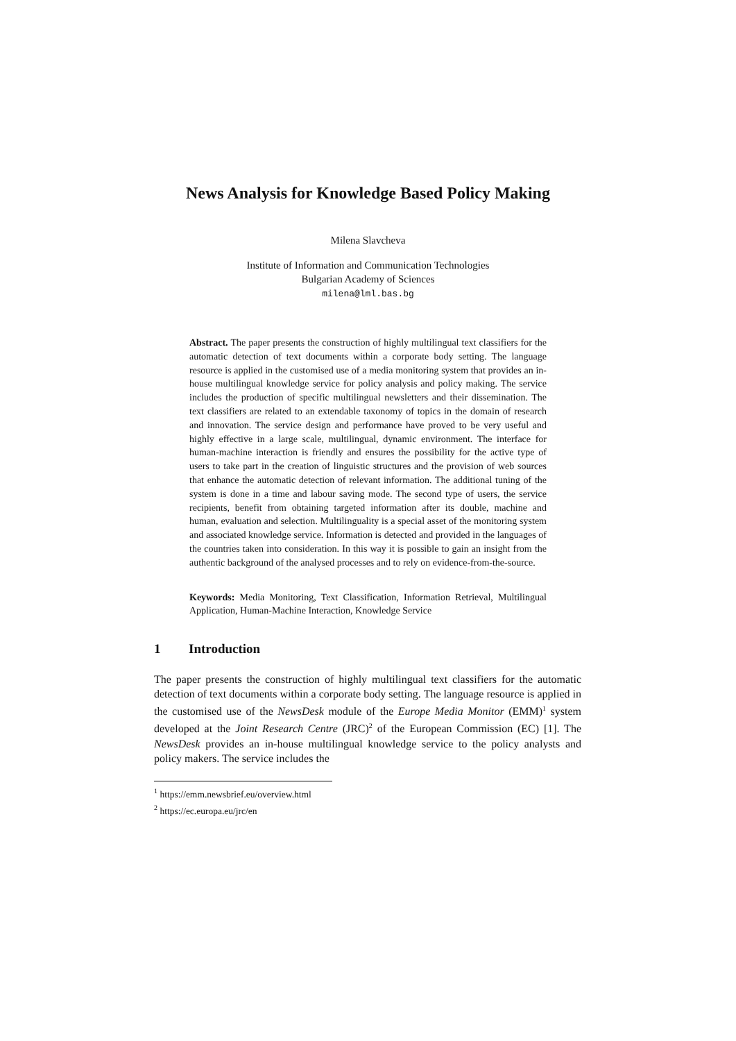News Analysis for Knowledge Based Policy Making
Milena Slavcheva
Institute of Information and Communication Technologies
Bulgarian Academy of Sciences
milena@lml.bas.bg
Abstract. The paper presents the construction of highly multilingual text classifiers for the automatic detection of text documents within a corporate body setting. The language resource is applied in the customised use of a media monitoring system that provides an in-house multilingual knowledge service for policy analysis and policy making. The service includes the production of specific multilingual newsletters and their dissemination. The text classifiers are related to an extendable taxonomy of topics in the domain of research and innovation. The service design and performance have proved to be very useful and highly effective in a large scale, multilingual, dynamic environment. The interface for human-machine interaction is friendly and ensures the possibility for the active type of users to take part in the creation of linguistic structures and the provision of web sources that enhance the automatic detection of relevant information. The additional tuning of the system is done in a time and labour saving mode. The second type of users, the service recipients, benefit from obtaining targeted information after its double, machine and human, evaluation and selection. Multilinguality is a special asset of the monitoring system and associated knowledge service. Information is detected and provided in the languages of the countries taken into consideration. In this way it is possible to gain an insight from the authentic background of the analysed processes and to rely on evidence-from-the-source.
Keywords: Media Monitoring, Text Classification, Information Retrieval, Multilingual Application, Human-Machine Interaction, Knowledge Service
1 Introduction
The paper presents the construction of highly multilingual text classifiers for the automatic detection of text documents within a corporate body setting. The language resource is applied in the customised use of the NewsDesk module of the Europe Media Monitor (EMM)<sup>1</sup> system developed at the Joint Research Centre (JRC)<sup>2</sup> of the European Commission (EC) [1]. The NewsDesk provides an in-house multilingual knowledge service to the policy analysts and policy makers. The service includes the
<sup>1</sup> https://emm.newsbrief.eu/overview.html
<sup>2</sup> https://ec.europa.eu/jrc/en